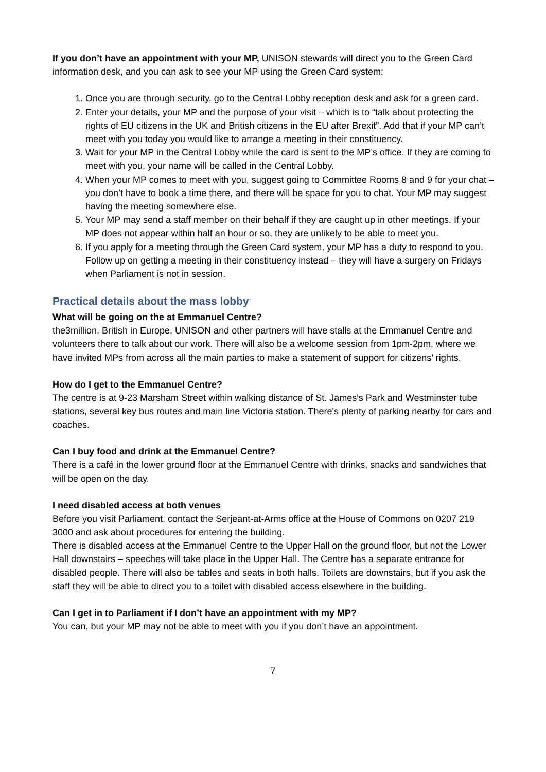If you don’t have an appointment with your MP, UNISON stewards will direct you to the Green Card information desk, and you can ask to see your MP using the Green Card system:
1. Once you are through security, go to the Central Lobby reception desk and ask for a green card.
2. Enter your details, your MP and the purpose of your visit – which is to “talk about protecting the rights of EU citizens in the UK and British citizens in the EU after Brexit”. Add that if your MP can’t meet with you today you would like to arrange a meeting in their constituency.
3. Wait for your MP in the Central Lobby while the card is sent to the MP’s office. If they are coming to meet with you, your name will be called in the Central Lobby.
4. When your MP comes to meet with you, suggest going to Committee Rooms 8 and 9 for your chat – you don’t have to book a time there, and there will be space for you to chat. Your MP may suggest having the meeting somewhere else.
5. Your MP may send a staff member on their behalf if they are caught up in other meetings. If your MP does not appear within half an hour or so, they are unlikely to be able to meet you.
6. If you apply for a meeting through the Green Card system, your MP has a duty to respond to you. Follow up on getting a meeting in their constituency instead – they will have a surgery on Fridays when Parliament is not in session.
Practical details about the mass lobby
What will be going on the at Emmanuel Centre?
the3million, British in Europe, UNISON and other partners will have stalls at the Emmanuel Centre and volunteers there to talk about our work. There will also be a welcome session from 1pm-2pm, where we have invited MPs from across all the main parties to make a statement of support for citizens’ rights.
How do I get to the Emmanuel Centre?
The centre is at 9-23 Marsham Street within walking distance of St. James's Park and Westminster tube stations, several key bus routes and main line Victoria station. There's plenty of parking nearby for cars and coaches.
Can I buy food and drink at the Emmanuel Centre?
There is a café in the lower ground floor at the Emmanuel Centre with drinks, snacks and sandwiches that will be open on the day.
I need disabled access at both venues
Before you visit Parliament, contact the Serjeant-at-Arms office at the House of Commons on 0207 219 3000 and ask about procedures for entering the building.
There is disabled access at the Emmanuel Centre to the Upper Hall on the ground floor, but not the Lower Hall downstairs – speeches will take place in the Upper Hall. The Centre has a separate entrance for disabled people. There will also be tables and seats in both halls. Toilets are downstairs, but if you ask the staff they will be able to direct you to a toilet with disabled access elsewhere in the building.
Can I get in to Parliament if I don’t have an appointment with my MP?
You can, but your MP may not be able to meet with you if you don’t have an appointment.
7